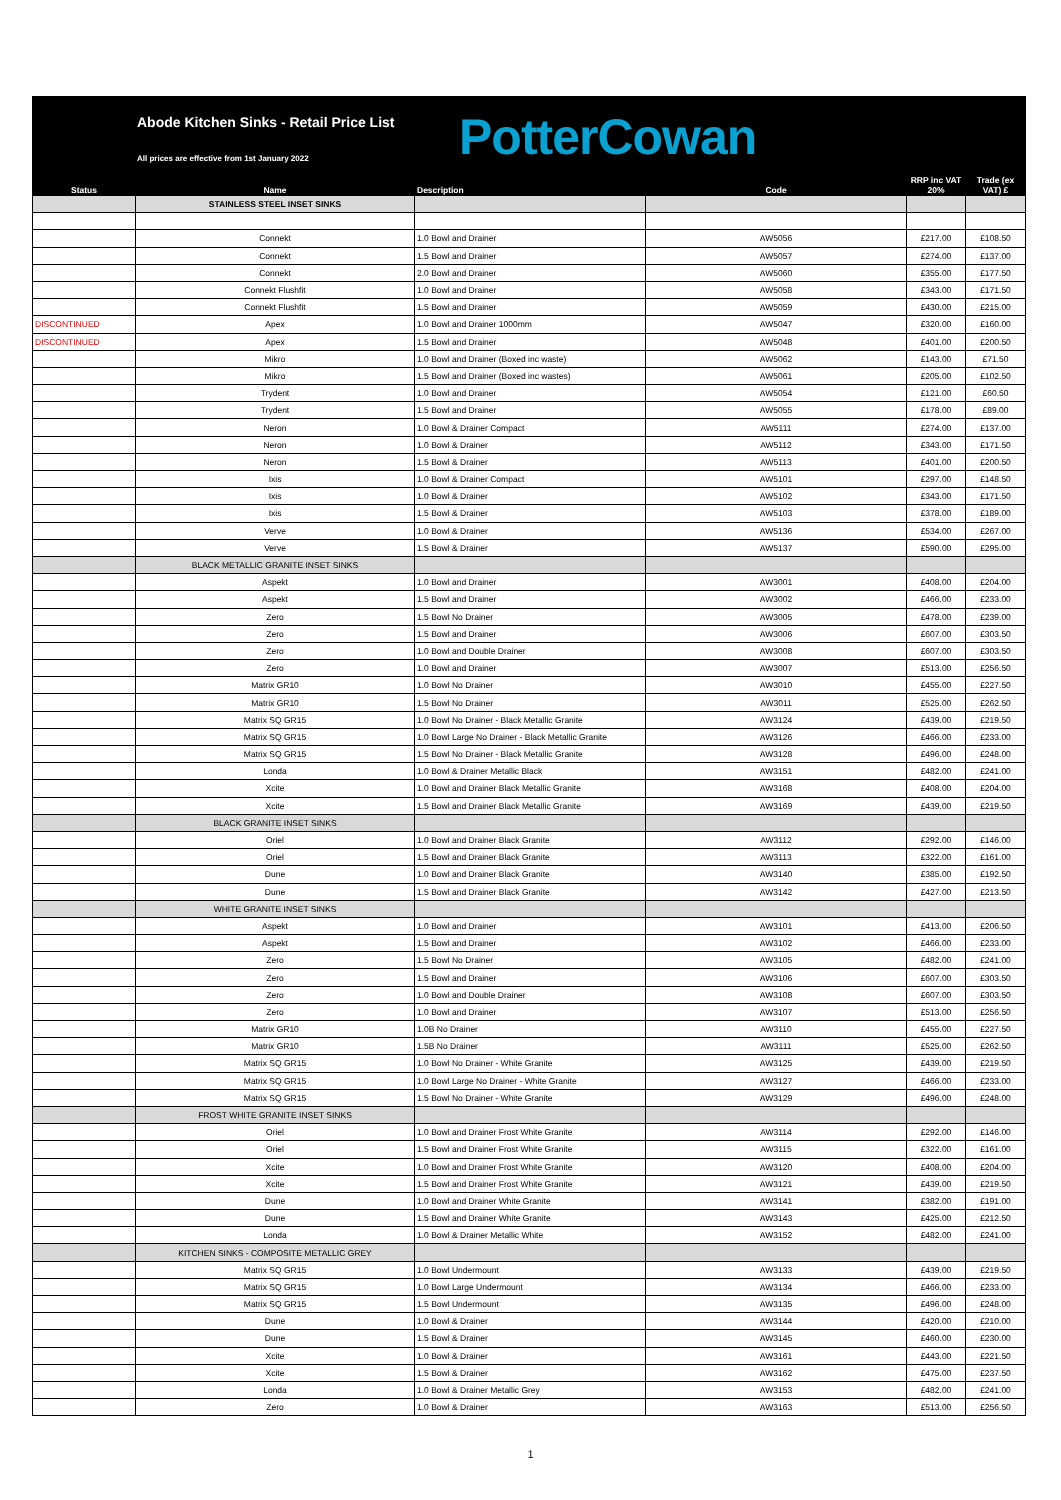Abode Kitchen Sinks - Retail Price List
All prices are effective from 1st January 2022
PotterCowan
| Status | Name | Description | Code | RRP inc VAT 20% | Trade (ex VAT) £ |
| --- | --- | --- | --- | --- | --- |
| | STAINLESS STEEL INSET SINKS | | | | |
| | Connekt | 1.0 Bowl and Drainer | AW5056 | £217.00 | £108.50 |
| | Connekt | 1.5 Bowl and Drainer | AW5057 | £274.00 | £137.00 |
| | Connekt | 2.0 Bowl and Drainer | AW5060 | £355.00 | £177.50 |
| | Connekt Flushfit | 1.0 Bowl and Drainer | AW5058 | £343.00 | £171.50 |
| | Connekt Flushfit | 1.5 Bowl and Drainer | AW5059 | £430.00 | £215.00 |
| DISCONTINUED | Apex | 1.0 Bowl and Drainer 1000mm | AW5047 | £320.00 | £160.00 |
| DISCONTINUED | Apex | 1.5 Bowl and Drainer | AW5048 | £401.00 | £200.50 |
| | Mikro | 1.0 Bowl and Drainer (Boxed inc waste) | AW5062 | £143.00 | £71.50 |
| | Mikro | 1.5 Bowl and Drainer (Boxed inc wastes) | AW5061 | £205.00 | £102.50 |
| | Trydent | 1.0 Bowl and Drainer | AW5054 | £121.00 | £60.50 |
| | Trydent | 1.5 Bowl and Drainer | AW5055 | £178.00 | £89.00 |
| | Neron | 1.0 Bowl & Drainer Compact | AW5111 | £274.00 | £137.00 |
| | Neron | 1.0 Bowl & Drainer | AW5112 | £343.00 | £171.50 |
| | Neron | 1.5 Bowl & Drainer | AW5113 | £401.00 | £200.50 |
| | Ixis | 1.0 Bowl & Drainer Compact | AW5101 | £297.00 | £148.50 |
| | Ixis | 1.0 Bowl & Drainer | AW5102 | £343.00 | £171.50 |
| | Ixis | 1.5 Bowl & Drainer | AW5103 | £378.00 | £189.00 |
| | Verve | 1.0 Bowl & Drainer | AW5136 | £534.00 | £267.00 |
| | Verve | 1.5 Bowl & Drainer | AW5137 | £590.00 | £295.00 |
| | BLACK METALLIC GRANITE INSET SINKS | | | | |
| | Aspekt | 1.0 Bowl and Drainer | AW3001 | £408.00 | £204.00 |
| | Aspekt | 1.5 Bowl and Drainer | AW3002 | £466.00 | £233.00 |
| | Zero | 1.5 Bowl No Drainer | AW3005 | £478.00 | £239.00 |
| | Zero | 1.5 Bowl and Drainer | AW3006 | £607.00 | £303.50 |
| | Zero | 1.0 Bowl and Double Drainer | AW3008 | £607.00 | £303.50 |
| | Zero | 1.0 Bowl and Drainer | AW3007 | £513.00 | £256.50 |
| | Matrix GR10 | 1.0 Bowl No Drainer | AW3010 | £455.00 | £227.50 |
| | Matrix GR10 | 1.5 Bowl No Drainer | AW3011 | £525.00 | £262.50 |
| | Matrix SQ GR15 | 1.0 Bowl No Drainer - Black Metallic Granite | AW3124 | £439.00 | £219.50 |
| | Matrix SQ GR15 | 1.0 Bowl Large No Drainer - Black Metallic Granite | AW3126 | £466.00 | £233.00 |
| | Matrix SQ GR15 | 1.5 Bowl No Drainer - Black Metallic Granite | AW3128 | £496.00 | £248.00 |
| | Londa | 1.0 Bowl & Drainer Metallic Black | AW3151 | £482.00 | £241.00 |
| | Xcite | 1.0 Bowl and Drainer Black Metallic Granite | AW3168 | £408.00 | £204.00 |
| | Xcite | 1.5 Bowl and Drainer Black Metallic Granite | AW3169 | £439.00 | £219.50 |
| | BLACK GRANITE INSET SINKS | | | | |
| | Oriel | 1.0 Bowl and Drainer Black Granite | AW3112 | £292.00 | £146.00 |
| | Oriel | 1.5 Bowl and Drainer Black Granite | AW3113 | £322.00 | £161.00 |
| | Dune | 1.0 Bowl and Drainer Black Granite | AW3140 | £385.00 | £192.50 |
| | Dune | 1.5 Bowl and Drainer Black Granite | AW3142 | £427.00 | £213.50 |
| | WHITE GRANITE INSET SINKS | | | | |
| | Aspekt | 1.0 Bowl and Drainer | AW3101 | £413.00 | £206.50 |
| | Aspekt | 1.5 Bowl and Drainer | AW3102 | £466.00 | £233.00 |
| | Zero | 1.5 Bowl No Drainer | AW3105 | £482.00 | £241.00 |
| | Zero | 1.5 Bowl and Drainer | AW3106 | £607.00 | £303.50 |
| | Zero | 1.0 Bowl and Double Drainer | AW3108 | £607.00 | £303.50 |
| | Zero | 1.0 Bowl and Drainer | AW3107 | £513.00 | £256.50 |
| | Matrix GR10 | 1.0B No Drainer | AW3110 | £455.00 | £227.50 |
| | Matrix GR10 | 1.5B No Drainer | AW3111 | £525.00 | £262.50 |
| | Matrix SQ GR15 | 1.0 Bowl No Drainer - White Granite | AW3125 | £439.00 | £219.50 |
| | Matrix SQ GR15 | 1.0 Bowl Large No Drainer - White Granite | AW3127 | £466.00 | £233.00 |
| | Matrix SQ GR15 | 1.5 Bowl No Drainer - White Granite | AW3129 | £496.00 | £248.00 |
| | FROST WHITE GRANITE INSET SINKS | | | | |
| | Oriel | 1.0 Bowl and Drainer Frost White Granite | AW3114 | £292.00 | £146.00 |
| | Oriel | 1.5 Bowl and Drainer Frost White Granite | AW3115 | £322.00 | £161.00 |
| | Xcite | 1.0 Bowl and Drainer Frost White Granite | AW3120 | £408.00 | £204.00 |
| | Xcite | 1.5 Bowl and Drainer Frost White Granite | AW3121 | £439.00 | £219.50 |
| | Dune | 1.0 Bowl and Drainer White Granite | AW3141 | £382.00 | £191.00 |
| | Dune | 1.5 Bowl and Drainer White Granite | AW3143 | £425.00 | £212.50 |
| | Londa | 1.0 Bowl & Drainer Metallic White | AW3152 | £482.00 | £241.00 |
| | KITCHEN SINKS - COMPOSITE METALLIC GREY | | | | |
| | Matrix SQ GR15 | 1.0 Bowl Undermount | AW3133 | £439.00 | £219.50 |
| | Matrix SQ GR15 | 1.0 Bowl Large Undermount | AW3134 | £466.00 | £233.00 |
| | Matrix SQ GR15 | 1.5 Bowl Undermount | AW3135 | £496.00 | £248.00 |
| | Dune | 1.0 Bowl & Drainer | AW3144 | £420.00 | £210.00 |
| | Dune | 1.5 Bowl & Drainer | AW3145 | £460.00 | £230.00 |
| | Xcite | 1.0 Bowl & Drainer | AW3161 | £443.00 | £221.50 |
| | Xcite | 1.5 Bowl & Drainer | AW3162 | £475.00 | £237.50 |
| | Londa | 1.0 Bowl & Drainer Metallic Grey | AW3153 | £482.00 | £241.00 |
| | Zero | 1.0 Bowl & Drainer | AW3163 | £513.00 | £256.50 |
1